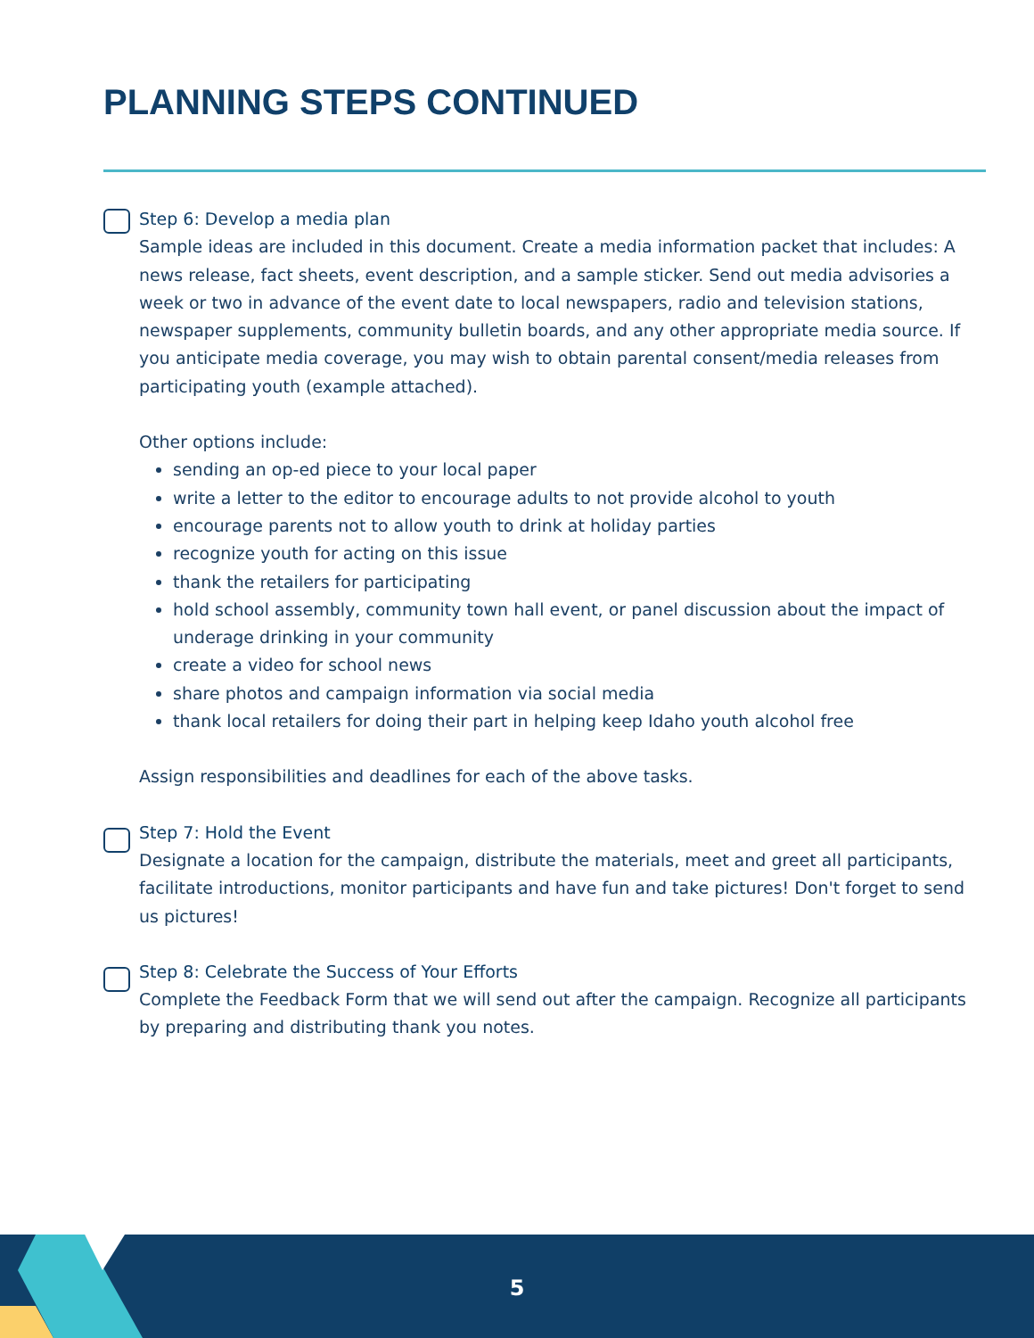PLANNING STEPS CONTINUED
Step 6: Develop a media plan
Sample ideas are included in this document. Create a media information packet that includes: A news release, fact sheets, event description, and a sample sticker. Send out media advisories a week or two in advance of the event date to local newspapers, radio and television stations, newspaper supplements, community bulletin boards, and any other appropriate media source. If you anticipate media coverage, you may wish to obtain parental consent/media releases from participating youth (example attached).
Other options include:
sending an op-ed piece to your local paper
write a letter to the editor to encourage adults to not provide alcohol to youth
encourage parents not to allow youth to drink at holiday parties
recognize youth for acting on this issue
thank the retailers for participating
hold school assembly, community town hall event, or panel discussion about the impact of underage drinking in your community
create a video for school news
share photos and campaign information via social media
thank local retailers for doing their part in helping keep Idaho youth alcohol free
Assign responsibilities and deadlines for each of the above tasks.
Step 7: Hold the Event
Designate a location for the campaign, distribute the materials, meet and greet all participants, facilitate introductions, monitor participants and have fun and take pictures! Don't forget to send us pictures!
Step 8: Celebrate the Success of Your Efforts
Complete the Feedback Form that we will send out after the campaign. Recognize all participants by preparing and distributing thank you notes.
5